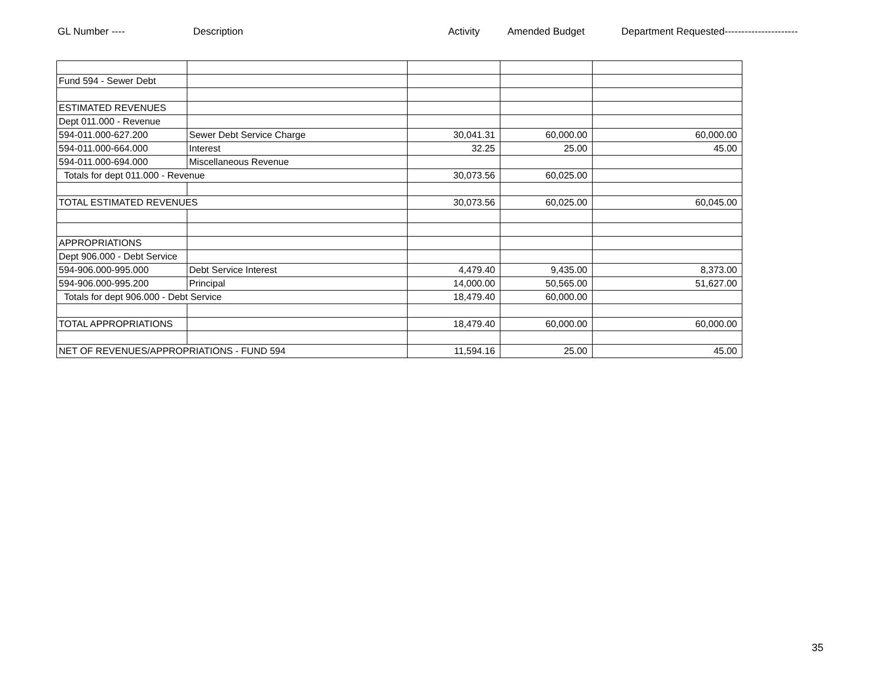GL Number ---- Description Activity Amended Budget Department Requested----------------------
| Fund 594 - Sewer Debt | | | | |
| ESTIMATED REVENUES | | | | |
| Dept 011.000 - Revenue | | | | |
| 594-011.000-627.200 | Sewer Debt Service Charge | 30,041.31 | 60,000.00 | 60,000.00 |
| 594-011.000-664.000 | Interest | 32.25 | 25.00 | 45.00 |
| 594-011.000-694.000 | Miscellaneous Revenue | | | |
| Totals for dept 011.000 - Revenue | | 30,073.56 | 60,025.00 | |
| TOTAL ESTIMATED REVENUES | | 30,073.56 | 60,025.00 | 60,045.00 |
| APPROPRIATIONS | | | | |
| Dept 906.000 - Debt Service | | | | |
| 594-906.000-995.000 | Debt Service Interest | 4,479.40 | 9,435.00 | 8,373.00 |
| 594-906.000-995.200 | Principal | 14,000.00 | 50,565.00 | 51,627.00 |
| Totals for dept 906.000 - Debt Service | | 18,479.40 | 60,000.00 | |
| TOTAL APPROPRIATIONS | | 18,479.40 | 60,000.00 | 60,000.00 |
| NET OF REVENUES/APPROPRIATIONS - FUND 594 | | 11,594.16 | 25.00 | 45.00 |
35